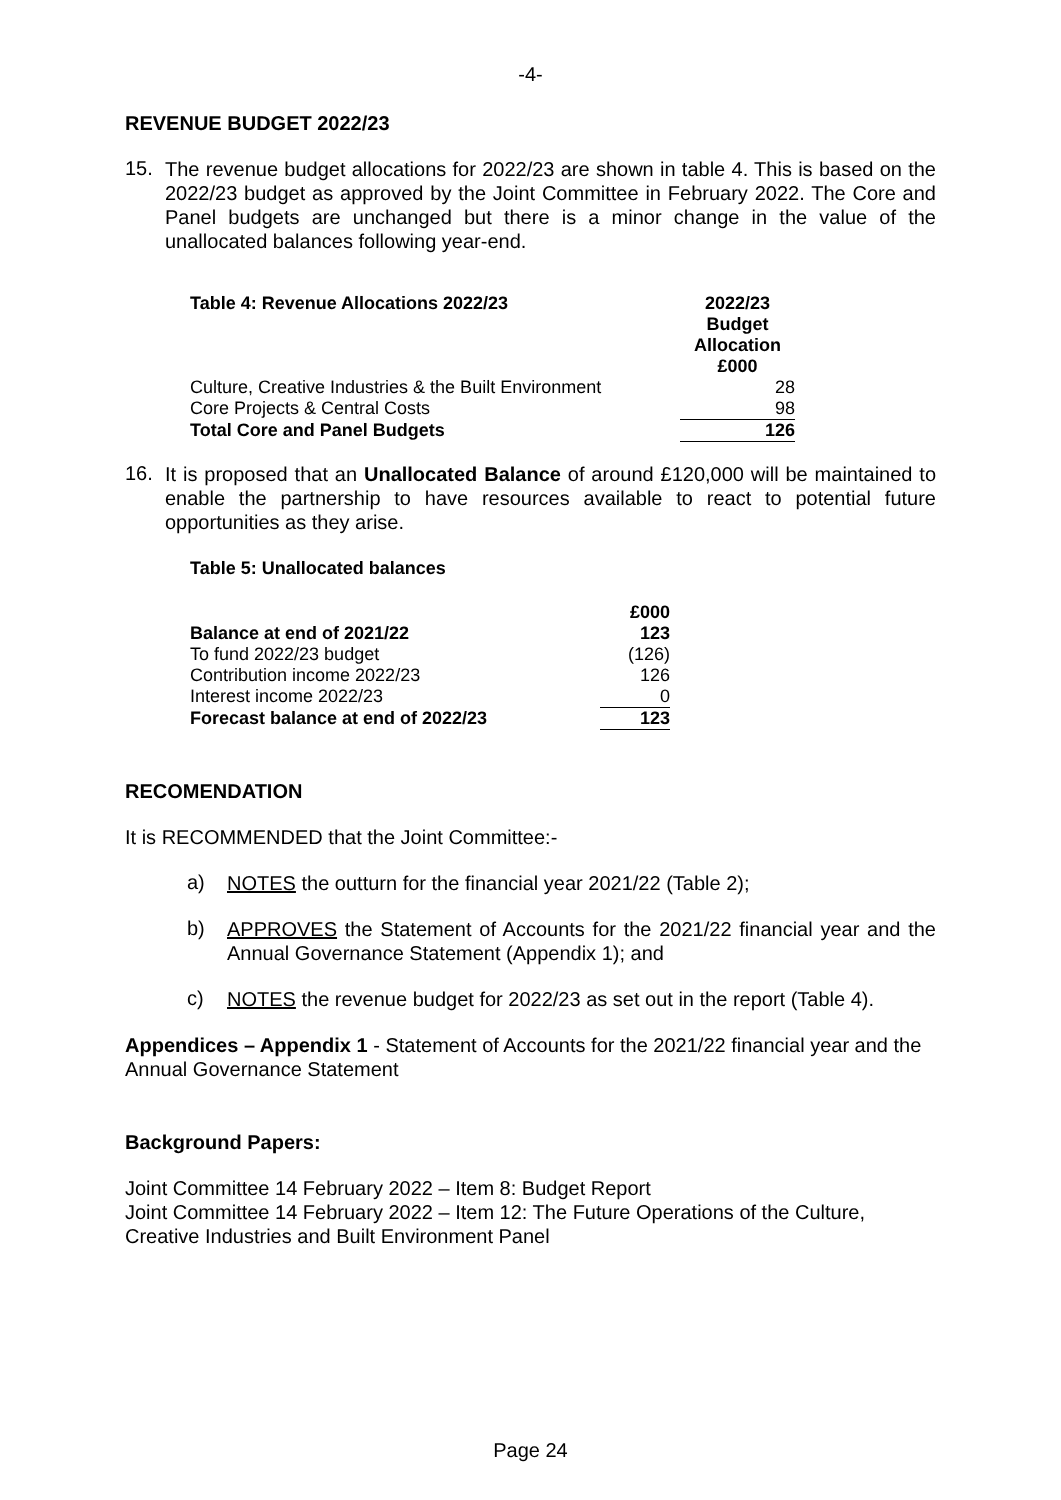-4-
REVENUE BUDGET 2022/23
15.
The revenue budget allocations for 2022/23 are shown in table 4. This is based on the 2022/23 budget as approved by the Joint Committee in February 2022. The Core and Panel budgets are unchanged but there is a minor change in the value of the unallocated balances following year-end.
| Table 4: Revenue Allocations 2022/23 | 2022/23 Budget Allocation £000 |
| --- | --- |
| Culture, Creative Industries & the Built Environment | 28 |
| Core Projects & Central Costs | 98 |
| Total Core and Panel Budgets | 126 |
16.
It is proposed that an Unallocated Balance of around £120,000 will be maintained to enable the partnership to have resources available to react to potential future opportunities as they arise.
Table 5: Unallocated balances
| | £000 |
| Balance at end of 2021/22 | 123 |
| To fund 2022/23 budget | (126) |
| Contribution income 2022/23 | 126 |
| Interest income 2022/23 | 0 |
| Forecast balance at end of 2022/23 | 123 |
RECOMENDATION
It is RECOMMENDED that the Joint Committee:-
a)
NOTES the outturn for the financial year 2021/22 (Table 2);
b)
APPROVES the Statement of Accounts for the 2021/22 financial year and the Annual Governance Statement (Appendix 1); and
c)
NOTES the revenue budget for 2022/23 as set out in the report (Table 4).
Appendices – Appendix 1 - Statement of Accounts for the 2021/22 financial year and the Annual Governance Statement
Background Papers:
Joint Committee 14 February 2022 – Item 8: Budget Report
Joint Committee 14 February 2022 – Item 12: The Future Operations of the Culture, Creative Industries and Built Environment Panel
Page 24